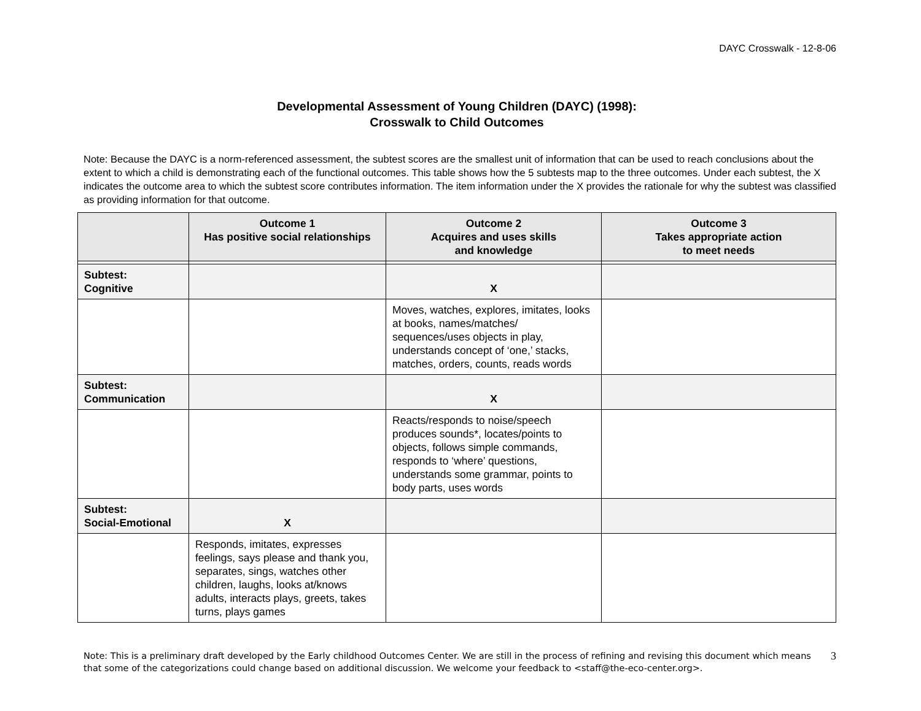DAYC Crosswalk - 12-8-06
Developmental Assessment of Young Children (DAYC) (1998):
Crosswalk to Child Outcomes
Note: Because the DAYC is a norm-referenced assessment, the subtest scores are the smallest unit of information that can be used to reach conclusions about the extent to which a child is demonstrating each of the functional outcomes. This table shows how the 5 subtests map to the three outcomes. Under each subtest, the X indicates the outcome area to which the subtest score contributes information. The item information under the X provides the rationale for why the subtest was classified as providing information for that outcome.
| | Outcome 1 Has positive social relationships | Outcome 2 Acquires and uses skills and knowledge | Outcome 3 Takes appropriate action to meet needs |
| --- | --- | --- | --- |
| Subtest: Cognitive | | X | |
| | | Moves, watches, explores, imitates, looks at books, names/matches/ sequences/uses objects in play, understands concept of ‘one,’ stacks, matches, orders, counts, reads words | |
| Subtest: Communication | | X | |
| | | Reacts/responds to noise/speech produces sounds*, locates/points to objects, follows simple commands, responds to ‘where’ questions, understands some grammar, points to body parts, uses words | |
| Subtest: Social-Emotional | X | | |
| | Responds, imitates, expresses feelings, says please and thank you, separates, sings, watches other children, laughs, looks at/knows adults, interacts plays, greets, takes turns, plays games | | |
Note: This is a preliminary draft developed by the Early childhood Outcomes Center. We are still in the process of refining and revising this document which means that some of the categorizations could change based on additional discussion. We welcome your feedback to <staff@the-eco-center.org>.
3